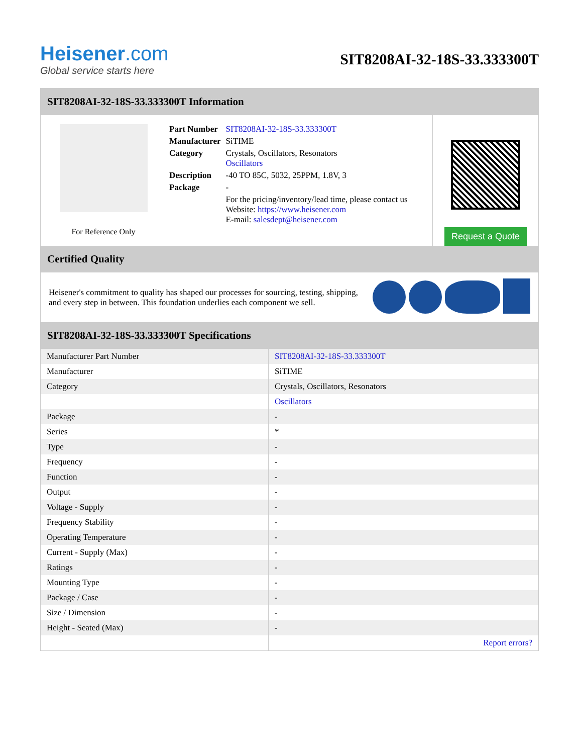Heisener.com
Global service starts here
SIT8208AI-32-18S-33.333300T
SIT8208AI-32-18S-33.333300T Information
For Reference Only
| Part Number | SIT8208AI-32-18S-33.333300T |
| Manufacturer | SiTIME |
| Category | Crystals, Oscillators, Resonators Oscillators |
| Description | -40 TO 85C, 5032, 25PPM, 1.8V, 3 |
| Package | - |
| | For the pricing/inventory/lead time, please contact us Website: https://www.heisener.com E-mail: salesdept@heisener.com |
Request a Quote
Certified Quality
Heisener's commitment to quality has shaped our processes for sourcing, testing, shipping, and every step in between. This foundation underlies each component we sell.
SIT8208AI-32-18S-33.333300T Specifications
| Manufacturer Part Number | SIT8208AI-32-18S-33.333300T |
| Manufacturer | SiTIME |
| Category | Crystals, Oscillators, Resonators |
| | Oscillators |
| Package | - |
| Series | * |
| Type | - |
| Frequency | - |
| Function | - |
| Output | - |
| Voltage - Supply | - |
| Frequency Stability | - |
| Operating Temperature | - |
| Current - Supply (Max) | - |
| Ratings | - |
| Mounting Type | - |
| Package / Case | - |
| Size / Dimension | - |
| Height - Seated (Max) | - |
| | Report errors? |